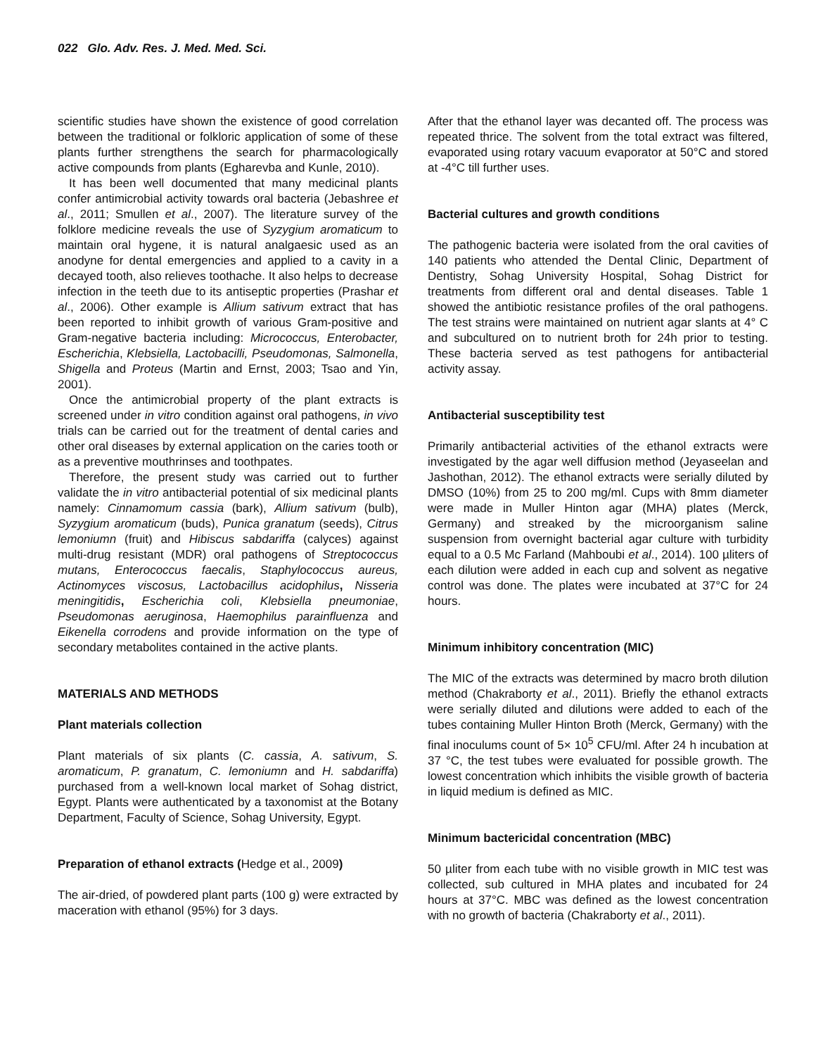022 Glo. Adv. Res. J. Med. Med. Sci.
scientific studies have shown the existence of good correlation between the traditional or folkloric application of some of these plants further strengthens the search for pharmacologically active compounds from plants (Egharevba and Kunle, 2010).
It has been well documented that many medicinal plants confer antimicrobial activity towards oral bacteria (Jebashree et al., 2011; Smullen et al., 2007). The literature survey of the folklore medicine reveals the use of Syzygium aromaticum to maintain oral hygene, it is natural analgaesic used as an anodyne for dental emergencies and applied to a cavity in a decayed tooth, also relieves toothache. It also helps to decrease infection in the teeth due to its antiseptic properties (Prashar et al., 2006). Other example is Allium sativum extract that has been reported to inhibit growth of various Gram-positive and Gram-negative bacteria including: Micrococcus, Enterobacter, Escherichia, Klebsiella, Lactobacilli, Pseudomonas, Salmonella, Shigella and Proteus (Martin and Ernst, 2003; Tsao and Yin, 2001).
Once the antimicrobial property of the plant extracts is screened under in vitro condition against oral pathogens, in vivo trials can be carried out for the treatment of dental caries and other oral diseases by external application on the caries tooth or as a preventive mouthrinses and toothpates.
Therefore, the present study was carried out to further validate the in vitro antibacterial potential of six medicinal plants namely: Cinnamomum cassia (bark), Allium sativum (bulb), Syzygium aromaticum (buds), Punica granatum (seeds), Citrus lemoniumn (fruit) and Hibiscus sabdariffa (calyces) against multi-drug resistant (MDR) oral pathogens of Streptococcus mutans, Enterococcus faecalis, Staphylococcus aureus, Actinomyces viscosus, Lactobacillus acidophilus, Nisseria meningitidis, Escherichia coli, Klebsiella pneumoniae, Pseudomonas aeruginosa, Haemophilus parainfluenza and Eikenella corrodens and provide information on the type of secondary metabolites contained in the active plants.
MATERIALS AND METHODS
Plant materials collection
Plant materials of six plants (C. cassia, A. sativum, S. aromaticum, P. granatum, C. lemoniumn and H. sabdariffa) purchased from a well-known local market of Sohag district, Egypt. Plants were authenticated by a taxonomist at the Botany Department, Faculty of Science, Sohag University, Egypt.
Preparation of ethanol extracts (Hedge et al., 2009)
The air-dried, of powdered plant parts (100 g) were extracted by maceration with ethanol (95%) for 3 days.
After that the ethanol layer was decanted off. The process was repeated thrice. The solvent from the total extract was filtered, evaporated using rotary vacuum evaporator at 50°C and stored at -4°C till further uses.
Bacterial cultures and growth conditions
The pathogenic bacteria were isolated from the oral cavities of 140 patients who attended the Dental Clinic, Department of Dentistry, Sohag University Hospital, Sohag District for treatments from different oral and dental diseases. Table 1 showed the antibiotic resistance profiles of the oral pathogens. The test strains were maintained on nutrient agar slants at 4° C and subcultured on to nutrient broth for 24h prior to testing. These bacteria served as test pathogens for antibacterial activity assay.
Antibacterial susceptibility test
Primarily antibacterial activities of the ethanol extracts were investigated by the agar well diffusion method (Jeyaseelan and Jashothan, 2012). The ethanol extracts were serially diluted by DMSO (10%) from 25 to 200 mg/ml. Cups with 8mm diameter were made in Muller Hinton agar (MHA) plates (Merck, Germany) and streaked by the microorganism saline suspension from overnight bacterial agar culture with turbidity equal to a 0.5 Mc Farland (Mahboubi et al., 2014). 100 µliters of each dilution were added in each cup and solvent as negative control was done. The plates were incubated at 37°C for 24 hours.
Minimum inhibitory concentration (MIC)
The MIC of the extracts was determined by macro broth dilution method (Chakraborty et al., 2011). Briefly the ethanol extracts were serially diluted and dilutions were added to each of the tubes containing Muller Hinton Broth (Merck, Germany) with the final inoculums count of 5× 10<sup>5</sup> CFU/ml. After 24 h incubation at 37 °C, the test tubes were evaluated for possible growth. The lowest concentration which inhibits the visible growth of bacteria in liquid medium is defined as MIC.
Minimum bactericidal concentration (MBC)
50 µliter from each tube with no visible growth in MIC test was collected, sub cultured in MHA plates and incubated for 24 hours at 37°C. MBC was defined as the lowest concentration with no growth of bacteria (Chakraborty et al., 2011).